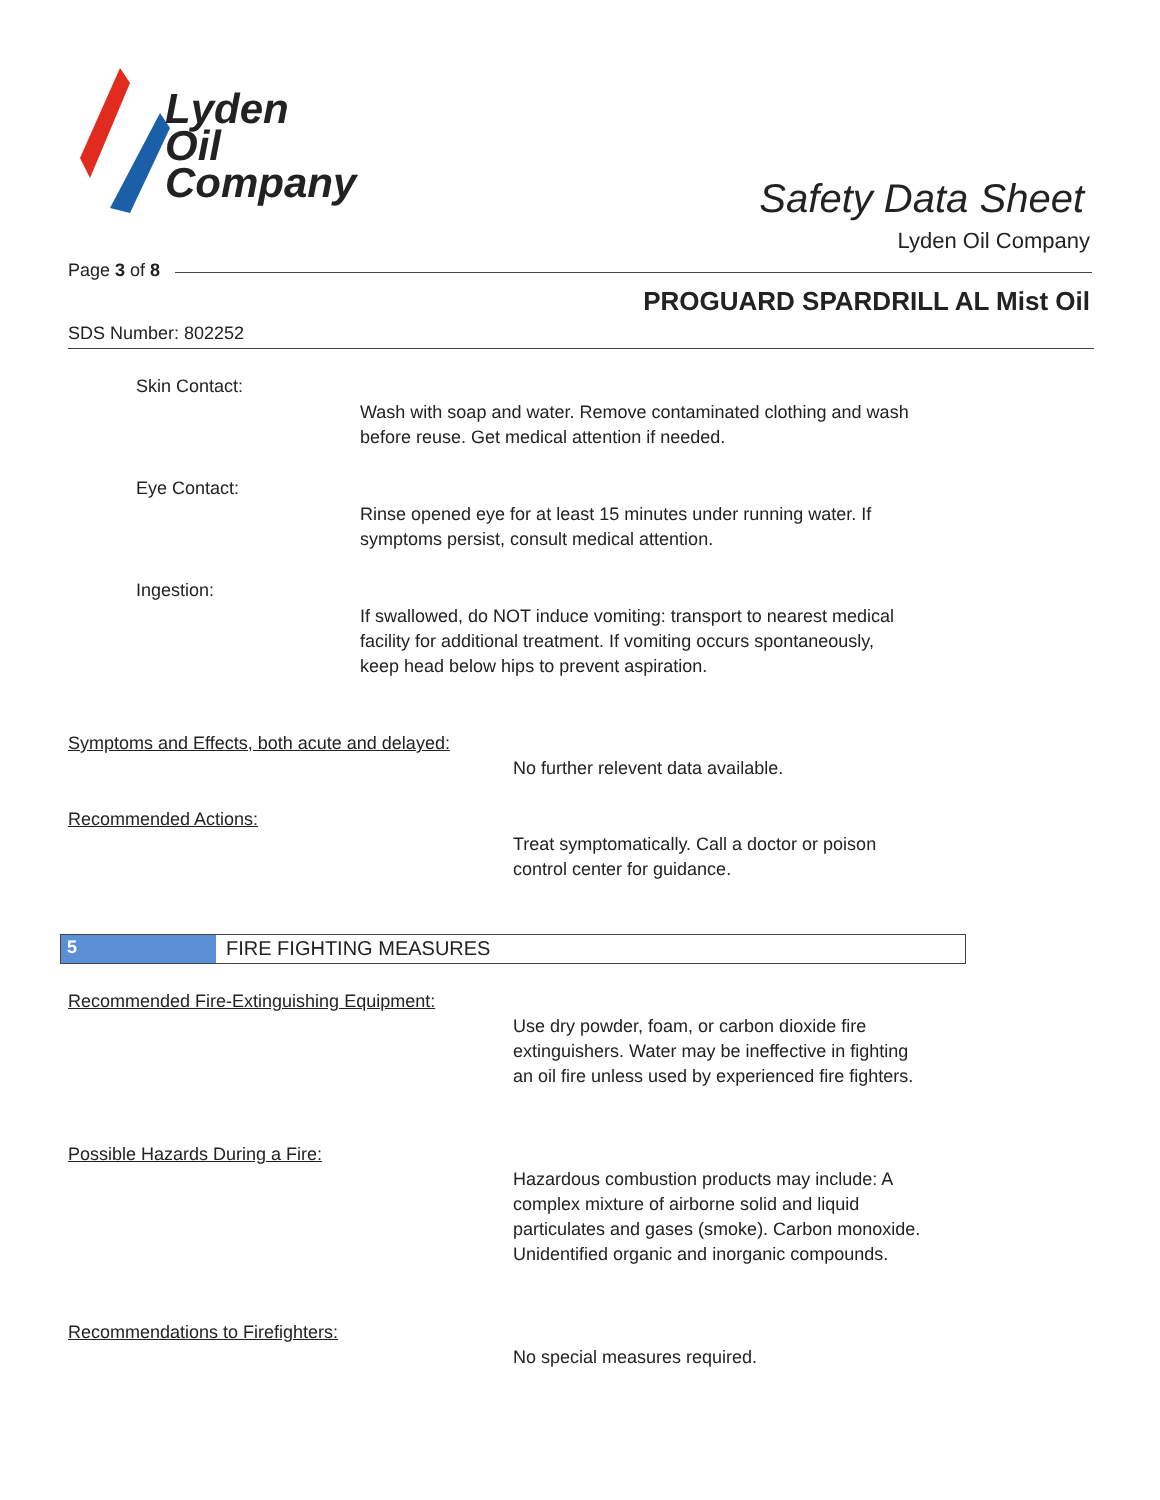Lyden
Oil
Company
Safety Data Sheet
Lyden Oil Company
Page 3 of 8
PROGUARD SPARDRILL AL Mist Oil
SDS Number: 802252
Skin Contact:
Wash with soap and water. Remove contaminated clothing and wash
before reuse. Get medical attention if needed.
Eye Contact:
Rinse opened eye for at least 15 minutes under running water. If
symptoms persist, consult medical attention.
Ingestion:
If swallowed, do NOT induce vomiting: transport to nearest medical
facility for additional treatment. If vomiting occurs spontaneously,
keep head below hips to prevent aspiration.
Symptoms and Effects, both acute and delayed:
No further relevent data available.
Recommended Actions:
Treat symptomatically. Call a doctor or poison
control center for guidance.
5 FIRE FIGHTING MEASURES
Recommended Fire-Extinguishing Equipment:
Use dry powder, foam, or carbon dioxide fire
extinguishers. Water may be ineffective in fighting
an oil fire unless used by experienced fire fighters.
Possible Hazards During a Fire:
Hazardous combustion products may include: A
complex mixture of airborne solid and liquid
particulates and gases (smoke). Carbon monoxide.
Unidentified organic and inorganic compounds.
Recommendations to Firefighters:
No special measures required.